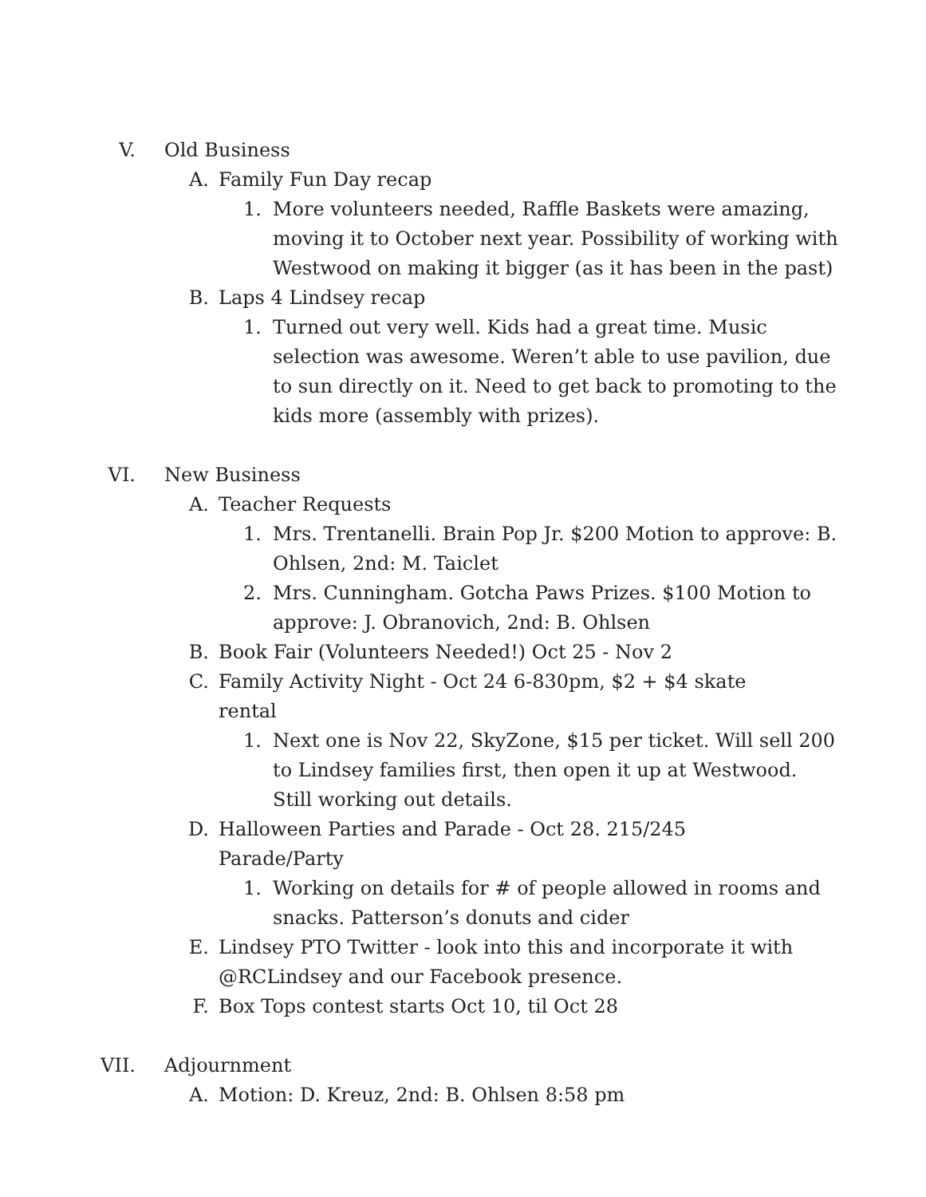V. Old Business
A. Family Fun Day recap
1. More volunteers needed, Raffle Baskets were amazing, moving it to October next year. Possibility of working with Westwood on making it bigger (as it has been in the past)
B. Laps 4 Lindsey recap
1. Turned out very well. Kids had a great time. Music selection was awesome. Weren’t able to use pavilion, due to sun directly on it. Need to get back to promoting to the kids more (assembly with prizes).
VI. New Business
A. Teacher Requests
1. Mrs. Trentanelli. Brain Pop Jr. $200 Motion to approve: B. Ohlsen, 2nd: M. Taiclet
2. Mrs. Cunningham. Gotcha Paws Prizes. $100 Motion to approve: J. Obranovich, 2nd: B. Ohlsen
B. Book Fair (Volunteers Needed!) Oct 25 - Nov 2
C. Family Activity Night - Oct 24 6-830pm, $2 + $4 skate rental
1. Next one is Nov 22, SkyZone, $15 per ticket. Will sell 200 to Lindsey families first, then open it up at Westwood. Still working out details.
D. Halloween Parties and Parade - Oct 28. 215/245 Parade/Party
1. Working on details for # of people allowed in rooms and snacks. Patterson’s donuts and cider
E. Lindsey PTO Twitter - look into this and incorporate it with @RCLindsey and our Facebook presence.
F. Box Tops contest starts Oct 10, til Oct 28
VII. Adjournment
A. Motion: D. Kreuz, 2nd: B. Ohlsen 8:58 pm